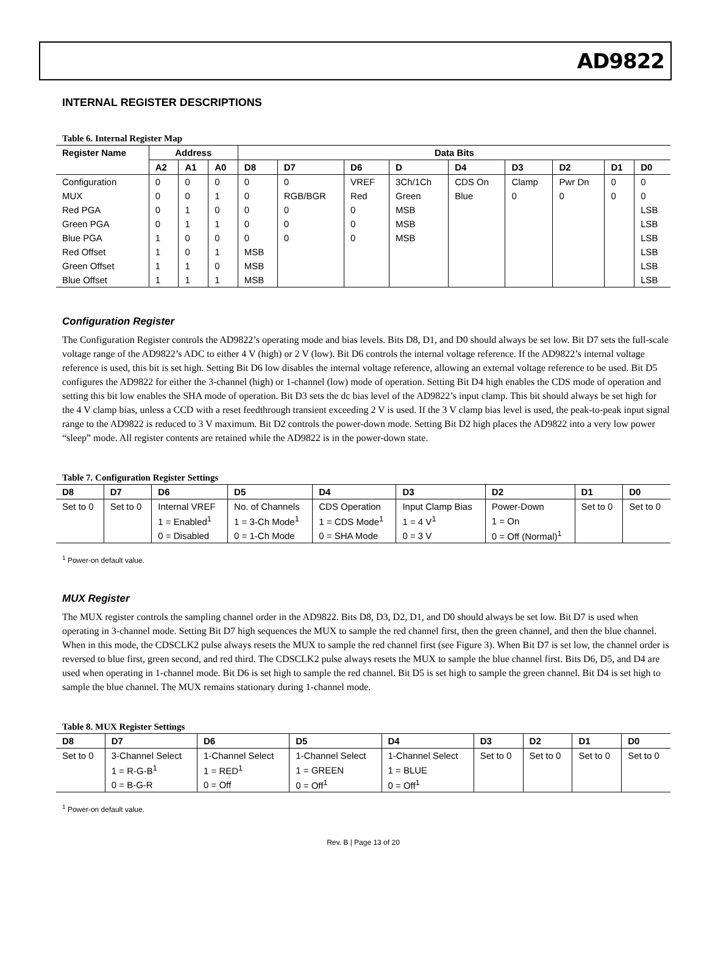AD9822
INTERNAL REGISTER DESCRIPTIONS
Table 6. Internal Register Map
| Register Name | Address | | | Data Bits | | | | | | | | |
| --- | --- | --- | --- | --- | --- | --- | --- | --- | --- | --- | --- | --- |
| | A2 | A1 | A0 | D8 | D7 | D6 | D | D4 | D3 | D2 | D1 | D0 |
| Configuration | 0 | 0 | 0 | 0 | 0 | VREF | 3Ch/1Ch | CDS On | Clamp | Pwr Dn | 0 | 0 |
| MUX | 0 | 0 | 1 | 0 | RGB/BGR | Red | Green | Blue | 0 | 0 | 0 | 0 |
| Red PGA | 0 | 1 | 0 | 0 | 0 | 0 | MSB | | | | | LSB |
| Green PGA | 0 | 1 | 1 | 0 | 0 | 0 | MSB | | | | | LSB |
| Blue PGA | 1 | 0 | 0 | 0 | 0 | 0 | MSB | | | | | LSB |
| Red Offset | 1 | 0 | 1 | MSB | | | | | | | | LSB |
| Green Offset | 1 | 1 | 0 | MSB | | | | | | | | LSB |
| Blue Offset | 1 | 1 | 1 | MSB | | | | | | | | LSB |
Configuration Register
The Configuration Register controls the AD9822’s operating mode and bias levels. Bits D8, D1, and D0 should always be set low. Bit D7 sets the full-scale voltage range of the AD9822’s ADC to either 4 V (high) or 2 V (low). Bit D6 controls the internal voltage reference. If the AD9822’s internal voltage reference is used, this bit is set high. Setting Bit D6 low disables the internal voltage reference, allowing an external voltage reference to be used. Bit D5 configures the AD9822 for either the 3-channel (high) or 1-channel (low) mode of operation. Setting Bit D4 high enables the CDS mode of operation and setting this bit low enables the SHA mode of operation. Bit D3 sets the dc bias level of the AD9822’s input clamp. This bit should always be set high for the 4 V clamp bias, unless a CCD with a reset feedthrough transient exceeding 2 V is used. If the 3 V clamp bias level is used, the peak-to-peak input signal range to the AD9822 is reduced to 3 V maximum. Bit D2 controls the power-down mode. Setting Bit D2 high places the AD9822 into a very low power “sleep” mode. All register contents are retained while the AD9822 is in the power-down state.
Table 7. Configuration Register Settings
| D8 | D7 | D6 | D5 | D4 | D3 | D2 | D1 | D0 |
| --- | --- | --- | --- | --- | --- | --- | --- | --- |
| Set to 0 | Set to 0 | Internal VREF | No. of Channels | CDS Operation | Input Clamp Bias | Power-Down | Set to 0 | Set to 0 |
| | | 1 = Enabled<sup>1</sup> | 1 = 3-Ch Mode<sup>1</sup> | 1 = CDS Mode<sup>1</sup> | 1 = 4 V<sup>1</sup> | 1 = On | | |
| | | 0 = Disabled | 0 = 1-Ch Mode | 0 = SHA Mode | 0 = 3 V | 0 = Off (Normal)<sup>1</sup> | | |
<sup>1</sup> Power-on default value.
MUX Register
The MUX register controls the sampling channel order in the AD9822. Bits D8, D3, D2, D1, and D0 should always be set low. Bit D7 is used when operating in 3-channel mode. Setting Bit D7 high sequences the MUX to sample the red channel first, then the green channel, and then the blue channel. When in this mode, the CDSCLK2 pulse always resets the MUX to sample the red channel first (see Figure 3). When Bit D7 is set low, the channel order is reversed to blue first, green second, and red third. The CDSCLK2 pulse always resets the MUX to sample the blue channel first. Bits D6, D5, and D4 are used when operating in 1-channel mode. Bit D6 is set high to sample the red channel. Bit D5 is set high to sample the green channel. Bit D4 is set high to sample the blue channel. The MUX remains stationary during 1-channel mode.
Table 8. MUX Register Settings
| D8 | D7 | D6 | D5 | D4 | D3 | D2 | D1 | D0 |
| --- | --- | --- | --- | --- | --- | --- | --- | --- |
| Set to 0 | 3-Channel Select | 1-Channel Select | 1-Channel Select | 1-Channel Select | Set to 0 | Set to 0 | Set to 0 | Set to 0 |
| | 1 = R-G-B<sup>1</sup> | 1 = RED<sup>1</sup> | 1 = GREEN | 1 = BLUE | | | | |
| | 0 = B-G-R | 0 = Off | 0 = Off<sup>1</sup> | 0 = Off<sup>1</sup> | | | | |
<sup>1</sup> Power-on default value.
Rev. B | Page 13 of 20